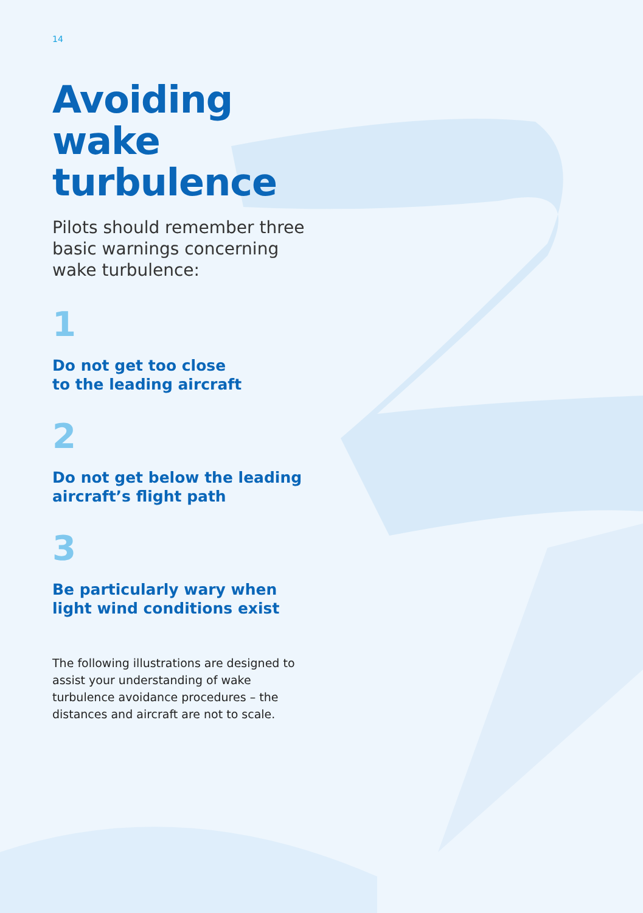14
Avoiding
wake
turbulence
Pilots should remember three basic warnings concerning wake turbulence:
1
Do not get too close
to the leading aircraft
2
Do not get below the leading aircraft’s flight path
3
Be particularly wary when light wind conditions exist
The following illustrations are designed to assist your understanding of wake turbulence avoidance procedures – the distances and aircraft are not to scale.